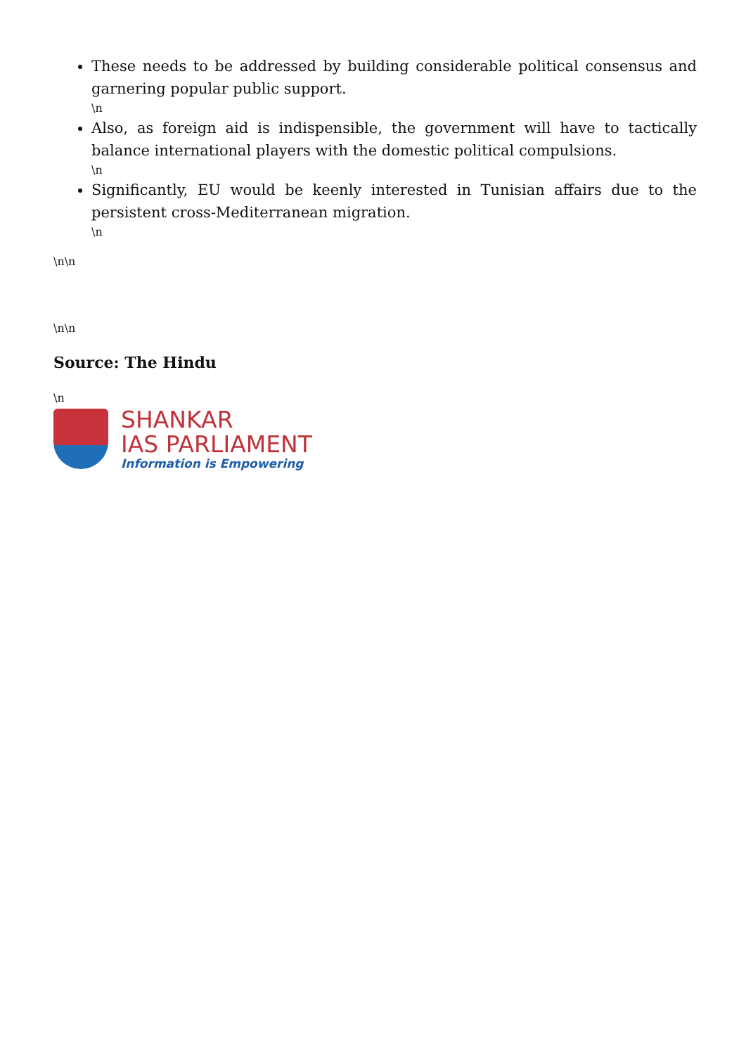These needs to be addressed by building considerable political consensus and garnering popular public support.
\n
Also, as foreign aid is indispensible, the government will have to tactically balance international players with the domestic political compulsions.
\n
Significantly, EU would be keenly interested in Tunisian affairs due to the persistent cross-Mediterranean migration.
\n
\n\n
\n\n
Source: The Hindu
\n
SHANKAR
IAS PARLIAMENT
Information is Empowering